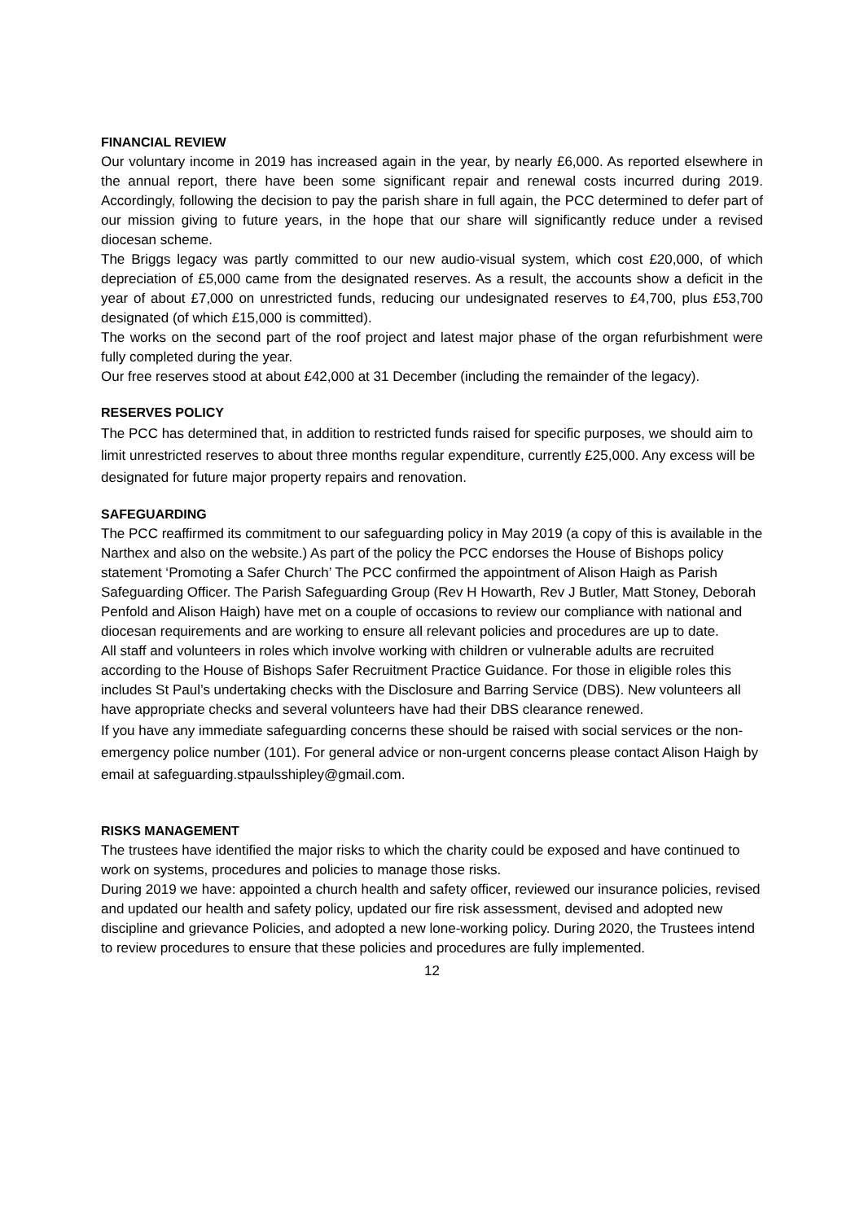FINANCIAL REVIEW
Our voluntary income in 2019 has increased again in the year, by nearly £6,000. As reported elsewhere in the annual report, there have been some significant repair and renewal costs incurred during 2019. Accordingly, following the decision to pay the parish share in full again, the PCC determined to defer part of our mission giving to future years, in the hope that our share will significantly reduce under a revised diocesan scheme.
The Briggs legacy was partly committed to our new audio-visual system, which cost £20,000, of which depreciation of £5,000 came from the designated reserves. As a result, the accounts show a deficit in the year of about £7,000 on unrestricted funds, reducing our undesignated reserves to £4,700, plus £53,700 designated (of which £15,000 is committed).
The works on the second part of the roof project and latest major phase of the organ refurbishment were fully completed during the year.
Our free reserves stood at about £42,000 at 31 December (including the remainder of the legacy).
RESERVES POLICY
The PCC has determined that, in addition to restricted funds raised for specific purposes, we should aim to limit unrestricted reserves to about three months regular expenditure, currently £25,000. Any excess will be designated for future major property repairs and renovation.
SAFEGUARDING
The PCC reaffirmed its commitment to our safeguarding policy in May 2019 (a copy of this is available in the Narthex and also on the website.) As part of the policy the PCC endorses the House of Bishops policy statement ‘Promoting a Safer Church’ The PCC confirmed the appointment of Alison Haigh as Parish Safeguarding Officer. The Parish Safeguarding Group (Rev H Howarth, Rev J Butler, Matt Stoney, Deborah Penfold and Alison Haigh) have met on a couple of occasions to review our compliance with national and diocesan requirements and are working to ensure all relevant policies and procedures are up to date.
All staff and volunteers in roles which involve working with children or vulnerable adults are recruited according to the House of Bishops Safer Recruitment Practice Guidance. For those in eligible roles this includes St Paul’s undertaking checks with the Disclosure and Barring Service (DBS). New volunteers all have appropriate checks and several volunteers have had their DBS clearance renewed.
If you have any immediate safeguarding concerns these should be raised with social services or the non-emergency police number (101). For general advice or non-urgent concerns please contact Alison Haigh by email at safeguarding.stpaulsshipley@gmail.com.
RISKS MANAGEMENT
The trustees have identified the major risks to which the charity could be exposed and have continued to work on systems, procedures and policies to manage those risks.
During 2019 we have: appointed a church health and safety officer, reviewed our insurance policies, revised and updated our health and safety policy, updated our fire risk assessment, devised and adopted new discipline and grievance Policies, and adopted a new lone-working policy. During 2020, the Trustees intend to review procedures to ensure that these policies and procedures are fully implemented.
12